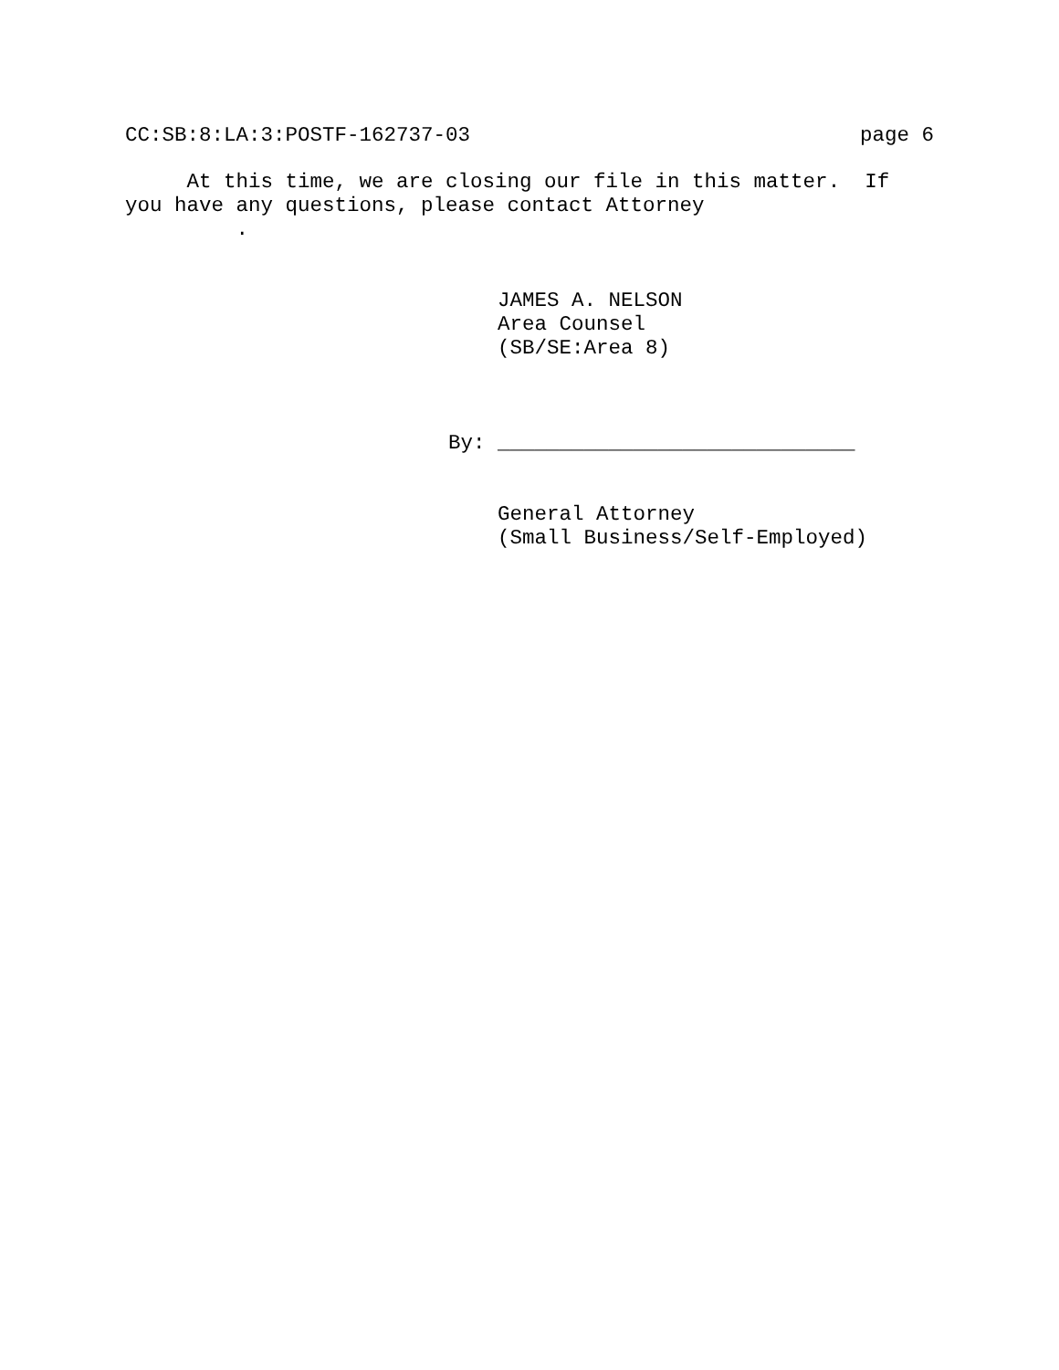CC:SB:8:LA:3:POSTF-162737-03 page 6
At this time, we are closing our file in this matter. If you have any questions, please contact Attorney .
JAMES A. NELSON Area Counsel (SB/SE:Area 8)
By: _____________________________
General Attorney (Small Business/Self-Employed)